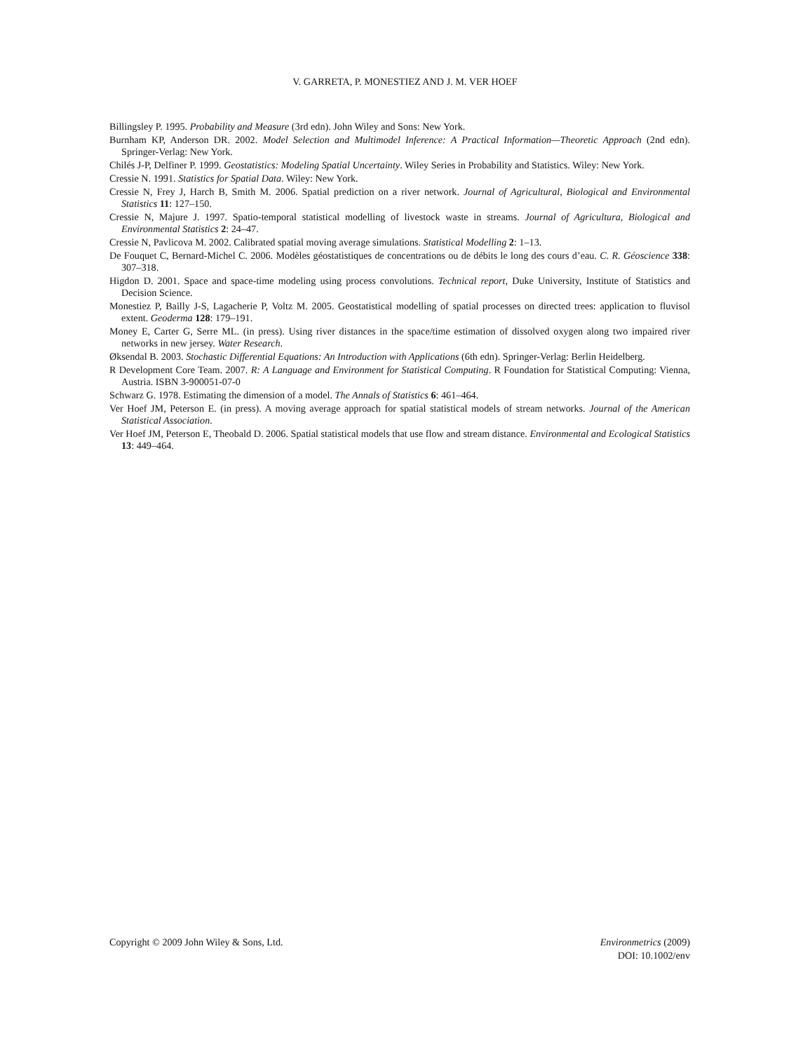V. GARRETA, P. MONESTIEZ AND J. M. VER HOEF
Billingsley P. 1995. Probability and Measure (3rd edn). John Wiley and Sons: New York.
Burnham KP, Anderson DR. 2002. Model Selection and Multimodel Inference: A Practical Information—Theoretic Approach (2nd edn). Springer-Verlag: New York.
Chilés J-P, Delfiner P. 1999. Geostatistics: Modeling Spatial Uncertainty. Wiley Series in Probability and Statistics. Wiley: New York.
Cressie N. 1991. Statistics for Spatial Data. Wiley: New York.
Cressie N, Frey J, Harch B, Smith M. 2006. Spatial prediction on a river network. Journal of Agricultural, Biological and Environmental Statistics 11: 127–150.
Cressie N, Majure J. 1997. Spatio-temporal statistical modelling of livestock waste in streams. Journal of Agricultura, Biological and Environmental Statistics 2: 24–47.
Cressie N, Pavlicova M. 2002. Calibrated spatial moving average simulations. Statistical Modelling 2: 1–13.
De Fouquet C, Bernard-Michel C. 2006. Modèles géostatistiques de concentrations ou de débits le long des cours d’eau. C. R. Géoscience 338: 307–318.
Higdon D. 2001. Space and space-time modeling using process convolutions. Technical report, Duke University, Institute of Statistics and Decision Science.
Monestiez P, Bailly J-S, Lagacherie P, Voltz M. 2005. Geostatistical modelling of spatial processes on directed trees: application to fluvisol extent. Geoderma 128: 179–191.
Money E, Carter G, Serre ML. (in press). Using river distances in the space/time estimation of dissolved oxygen along two impaired river networks in new jersey. Water Research.
Øksendal B. 2003. Stochastic Differential Equations: An Introduction with Applications (6th edn). Springer-Verlag: Berlin Heidelberg.
R Development Core Team. 2007. R: A Language and Environment for Statistical Computing. R Foundation for Statistical Computing: Vienna, Austria. ISBN 3-900051-07-0
Schwarz G. 1978. Estimating the dimension of a model. The Annals of Statistics 6: 461–464.
Ver Hoef JM, Peterson E. (in press). A moving average approach for spatial statistical models of stream networks. Journal of the American Statistical Association.
Ver Hoef JM, Peterson E, Theobald D. 2006. Spatial statistical models that use flow and stream distance. Environmental and Ecological Statistics 13: 449–464.
Copyright © 2009 John Wiley & Sons, Ltd.
Environmetrics (2009)
DOI: 10.1002/env